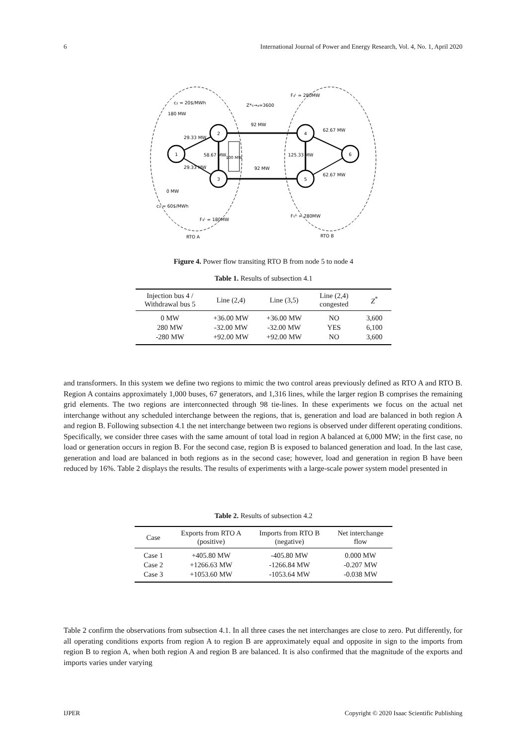6 International Journal of Power and Energy Research, Vol. 4, No. 1, April 2020
1
2
3
4
5
6
c₂ = 20$/MWh
180 MW
Z*₅→₄=3600
92 MW
92 MW
F₄ᴸ = 280MW
0 MW
c₃ = 60$/MWh
F₃ᴸ = 180MW
F₅ᴳ = 280MW
RTO A
RTO B
29.33 MW
29.33 MW
58.67 MW
100 MW
125.33 MW
62.67 MW
62.67 MW
Figure 4. Power flow transiting RTO B from node 5 to node 4
Table 1. Results of subsection 4.1
| Injection bus 4 / Withdrawal bus 5 | Line (2,4) | Line (3,5) | Line (2,4) congested | Z<sup>*</sup> |
| --- | --- | --- | --- | --- |
| 0 MW | +36.00 MW | +36.00 MW | NO | 3,600 |
| 280 MW | -32.00 MW | -32.00 MW | YES | 6,100 |
| -280 MW | +92.00 MW | +92.00 MW | NO | 3,600 |
and transformers. In this system we define two regions to mimic the two control areas previously defined as RTO A and RTO B. Region A contains approximately 1,000 buses, 67 generators, and 1,316 lines, while the larger region B comprises the remaining grid elements. The two regions are interconnected through 98 tie-lines. In these experiments we focus on the actual net interchange without any scheduled interchange between the regions, that is, generation and load are balanced in both region A and region B. Following subsection 4.1 the net interchange between two regions is observed under different operating conditions. Specifically, we consider three cases with the same amount of total load in region A balanced at 6,000 MW; in the first case, no load or generation occurs in region B. For the second case, region B is exposed to balanced generation and load. In the last case, generation and load are balanced in both regions as in the second case; however, load and generation in region B have been reduced by 16%. Table 2 displays the results. The results of experiments with a large-scale power system model presented in
Table 2. Results of subsection 4.2
| Case | Exports from RTO A (positive) | Imports from RTO B (negative) | Net interchange flow |
| --- | --- | --- | --- |
| Case 1 | +405.80 MW | -405.80 MW | 0.000 MW |
| Case 2 | +1266.63 MW | -1266.84 MW | -0.207 MW |
| Case 3 | +1053.60 MW | -1053.64 MW | -0.038 MW |
Table 2 confirm the observations from subsection 4.1. In all three cases the net interchanges are close to zero. Put differently, for all operating conditions exports from region A to region B are approximately equal and opposite in sign to the imports from region B to region A, when both region A and region B are balanced. It is also confirmed that the magnitude of the exports and imports varies under varying
IJPER Copyright © 2020 Isaac Scientific Publishing